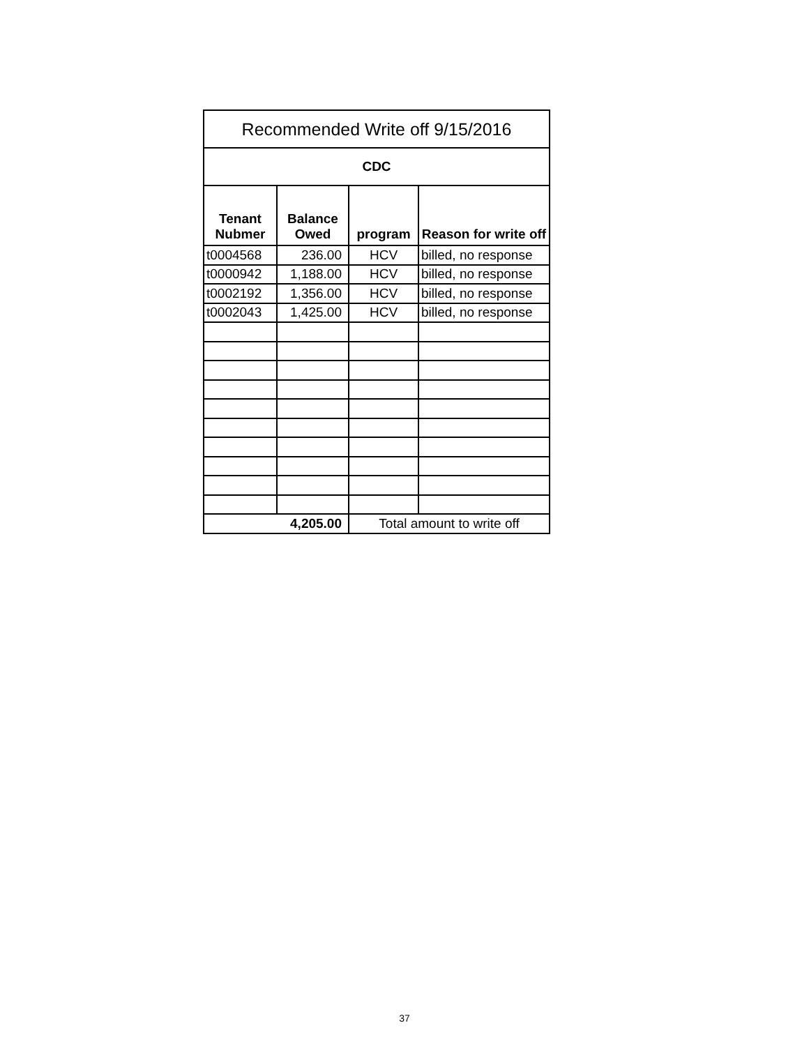| Recommended Write off 9/15/2016 | | | |
| --- | --- | --- | --- |
| CDC | | | |
| Tenant Nubmer | Balance Owed | program | Reason for write off |
| t0004568 | 236.00 | HCV | billed, no response |
| t0000942 | 1,188.00 | HCV | billed, no response |
| t0002192 | 1,356.00 | HCV | billed, no response |
| t0002043 | 1,425.00 | HCV | billed, no response |
| | 4,205.00 | Total amount to write off | |
37